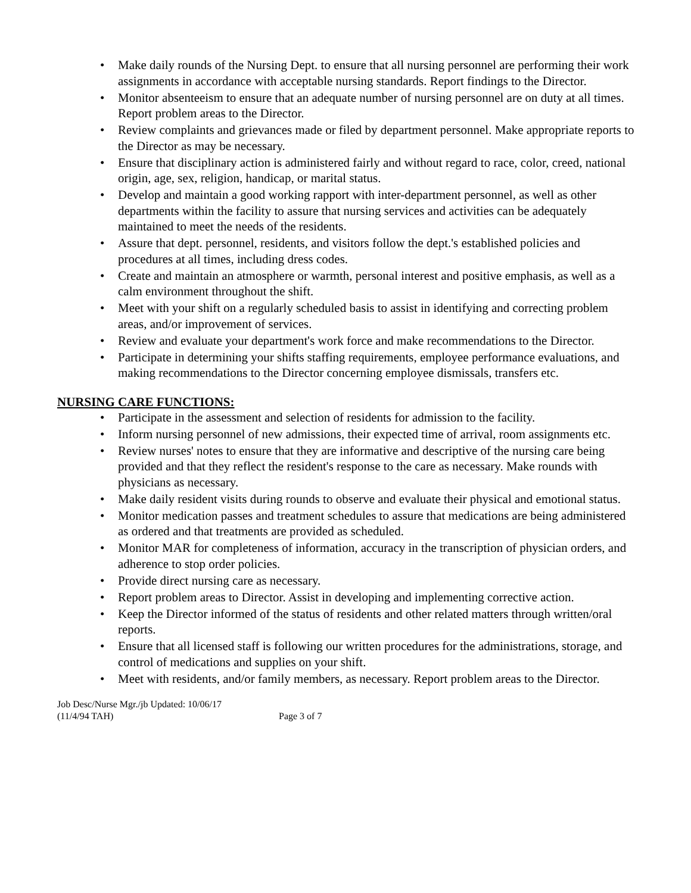• Make daily rounds of the Nursing Dept. to ensure that all nursing personnel are performing their work assignments in accordance with acceptable nursing standards. Report findings to the Director.
• Monitor absenteeism to ensure that an adequate number of nursing personnel are on duty at all times. Report problem areas to the Director.
• Review complaints and grievances made or filed by department personnel. Make appropriate reports to the Director as may be necessary.
• Ensure that disciplinary action is administered fairly and without regard to race, color, creed, national origin, age, sex, religion, handicap, or marital status.
• Develop and maintain a good working rapport with inter-department personnel, as well as other departments within the facility to assure that nursing services and activities can be adequately maintained to meet the needs of the residents.
• Assure that dept. personnel, residents, and visitors follow the dept.'s established policies and procedures at all times, including dress codes.
• Create and maintain an atmosphere or warmth, personal interest and positive emphasis, as well as a calm environment throughout the shift.
• Meet with your shift on a regularly scheduled basis to assist in identifying and correcting problem areas, and/or improvement of services.
• Review and evaluate your department's work force and make recommendations to the Director.
• Participate in determining your shifts staffing requirements, employee performance evaluations, and making recommendations to the Director concerning employee dismissals, transfers etc.
NURSING CARE FUNCTIONS:
• Participate in the assessment and selection of residents for admission to the facility.
• Inform nursing personnel of new admissions, their expected time of arrival, room assignments etc.
• Review nurses' notes to ensure that they are informative and descriptive of the nursing care being provided and that they reflect the resident's response to the care as necessary. Make rounds with physicians as necessary.
• Make daily resident visits during rounds to observe and evaluate their physical and emotional status.
• Monitor medication passes and treatment schedules to assure that medications are being administered as ordered and that treatments are provided as scheduled.
• Monitor MAR for completeness of information, accuracy in the transcription of physician orders, and adherence to stop order policies.
• Provide direct nursing care as necessary.
• Report problem areas to Director. Assist in developing and implementing corrective action.
• Keep the Director informed of the status of residents and other related matters through written/oral reports.
• Ensure that all licensed staff is following our written procedures for the administrations, storage, and control of medications and supplies on your shift.
• Meet with residents, and/or family members, as necessary. Report problem areas to the Director.
Job Desc/Nurse Mgr./jb Updated: 10/06/17
(11/4/94 TAH) Page 3 of 7